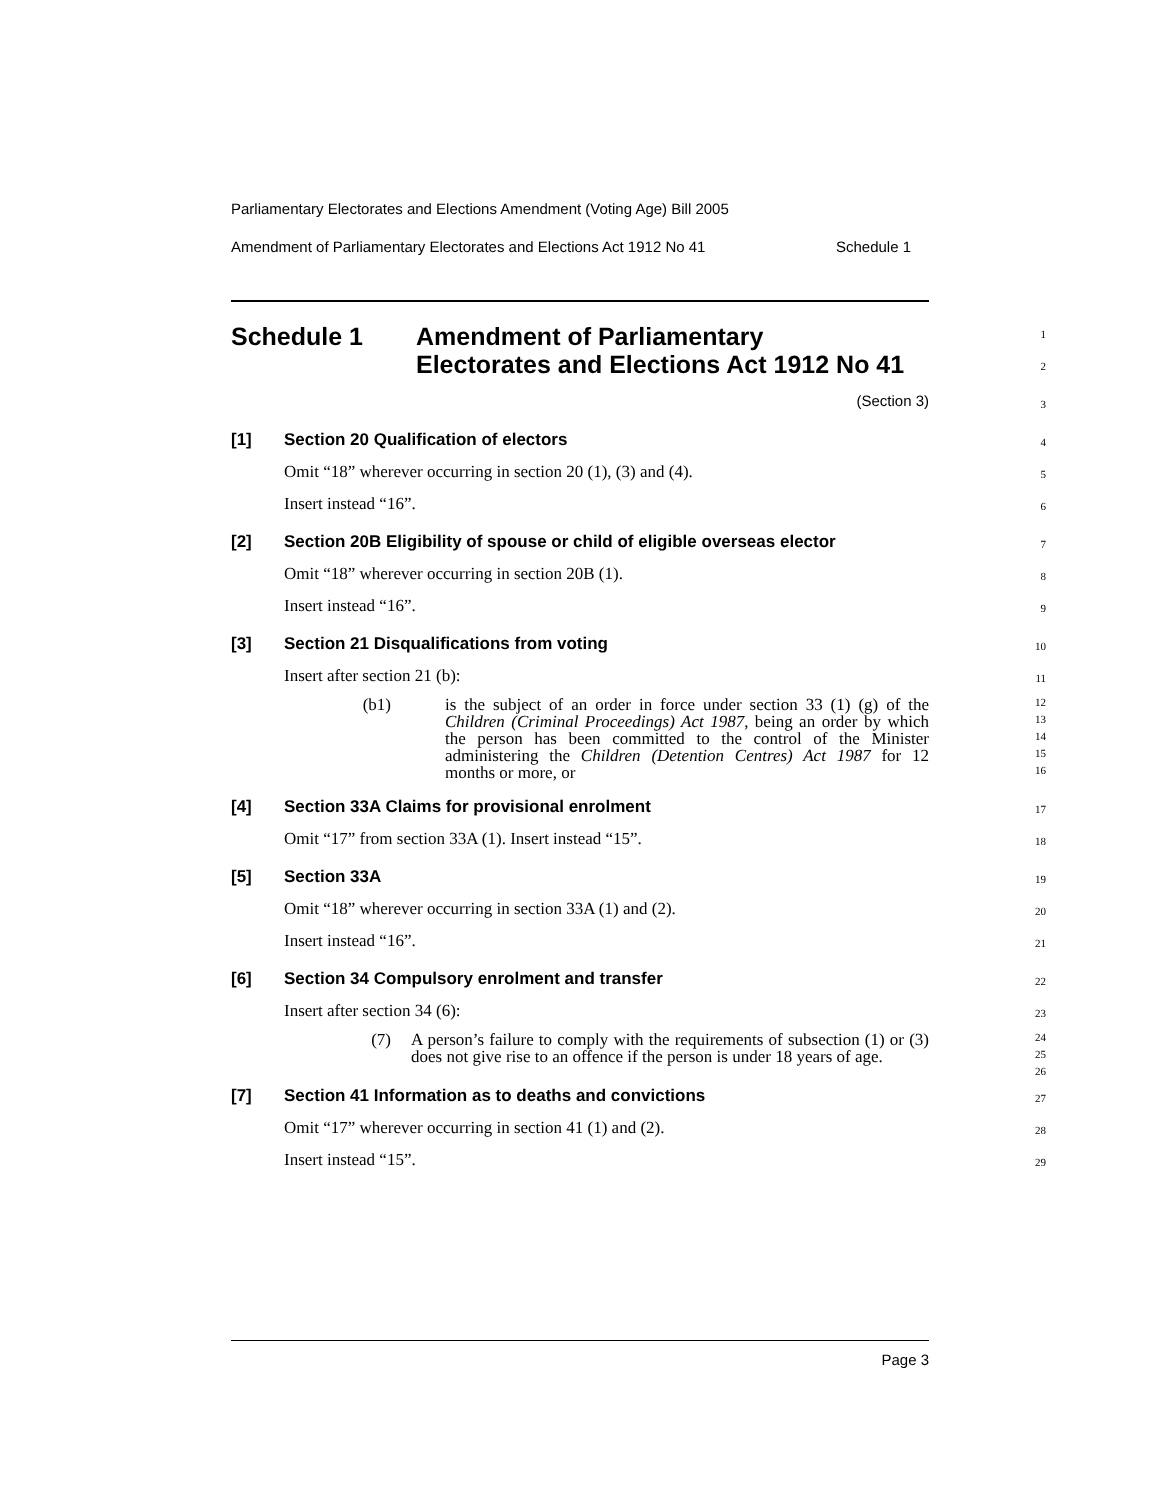Parliamentary Electorates and Elections Amendment (Voting Age) Bill 2005
Amendment of Parliamentary Electorates and Elections Act 1912 No 41 Schedule 1
Schedule 1 Amendment of Parliamentary
Electorates and Elections Act 1912 No 41
1
2
(Section 3)
3
[1] Section 20 Qualification of electors
4
Omit “18” wherever occurring in section 20 (1), (3) and (4).
5
Insert instead “16”.
6
[2] Section 20B Eligibility of spouse or child of eligible overseas elector
7
Omit “18” wherever occurring in section 20B (1).
8
Insert instead “16”.
9
[3] Section 21 Disqualifications from voting
10
Insert after section 21 (b):
11
(b1) is the subject of an order in force under section 33 (1) (g) of the Children (Criminal Proceedings) Act 1987, being an order by which the person has been committed to the control of the Minister administering the Children (Detention Centres) Act 1987 for 12 months or more, or
12
13
14
15
16
[4] Section 33A Claims for provisional enrolment
17
Omit “17” from section 33A (1). Insert instead “15”.
18
[5] Section 33A
19
Omit “18” wherever occurring in section 33A (1) and (2).
20
Insert instead “16”.
21
[6] Section 34 Compulsory enrolment and transfer
22
Insert after section 34 (6):
23
(7) A person’s failure to comply with the requirements of subsection (1) or (3) does not give rise to an offence if the person is under 18 years of age.
24
25
26
[7] Section 41 Information as to deaths and convictions
27
Omit “17” wherever occurring in section 41 (1) and (2).
28
Insert instead “15”.
29
Page 3